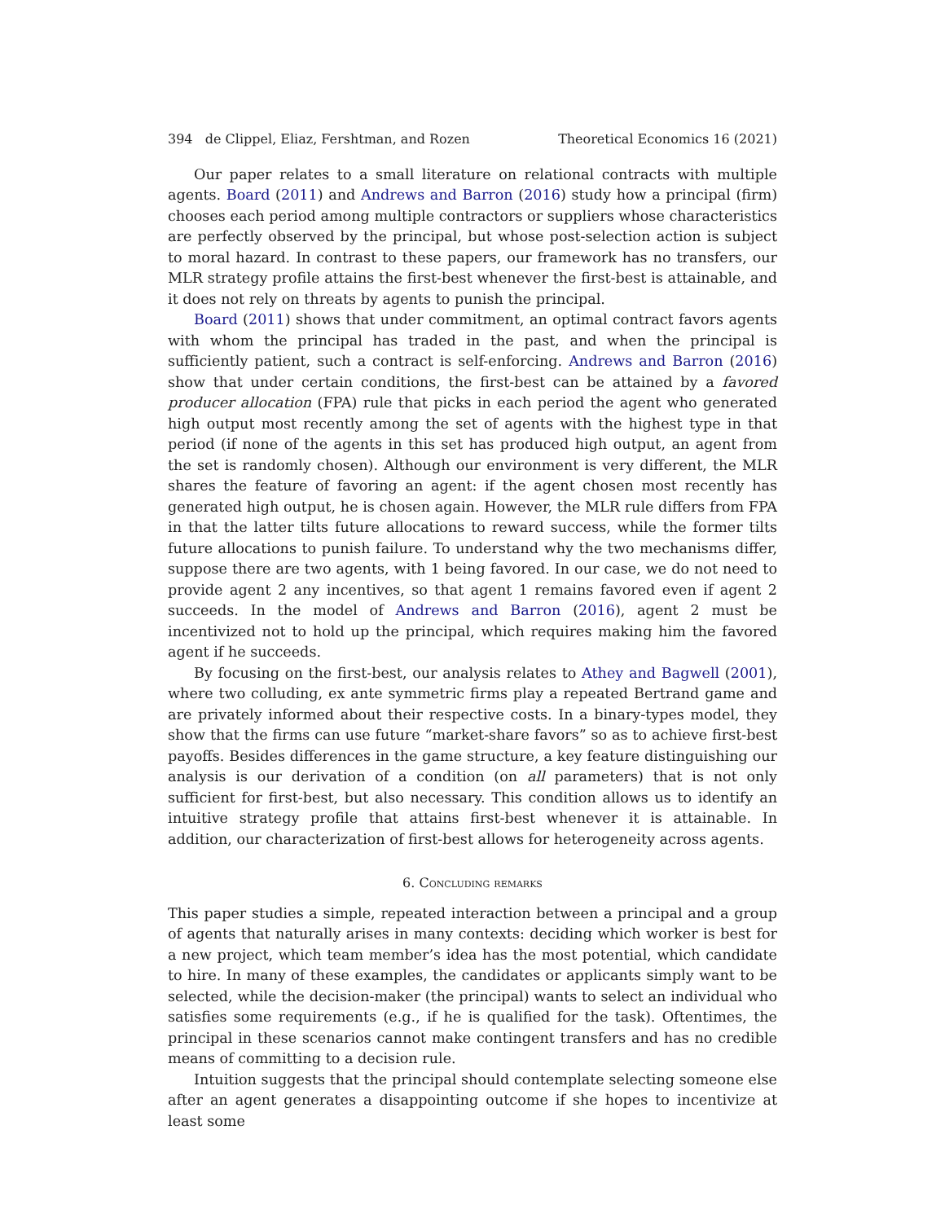394 de Clippel, Eliaz, Fershtman, and Rozen Theoretical Economics 16 (2021)
Our paper relates to a small literature on relational contracts with multiple agents. Board (2011) and Andrews and Barron (2016) study how a principal (firm) chooses each period among multiple contractors or suppliers whose characteristics are perfectly observed by the principal, but whose post-selection action is subject to moral hazard. In contrast to these papers, our framework has no transfers, our MLR strategy profile attains the first-best whenever the first-best is attainable, and it does not rely on threats by agents to punish the principal.
Board (2011) shows that under commitment, an optimal contract favors agents with whom the principal has traded in the past, and when the principal is sufficiently patient, such a contract is self-enforcing. Andrews and Barron (2016) show that under certain conditions, the first-best can be attained by a favored producer allocation (FPA) rule that picks in each period the agent who generated high output most recently among the set of agents with the highest type in that period (if none of the agents in this set has produced high output, an agent from the set is randomly chosen). Although our environment is very different, the MLR shares the feature of favoring an agent: if the agent chosen most recently has generated high output, he is chosen again. However, the MLR rule differs from FPA in that the latter tilts future allocations to reward success, while the former tilts future allocations to punish failure. To understand why the two mechanisms differ, suppose there are two agents, with 1 being favored. In our case, we do not need to provide agent 2 any incentives, so that agent 1 remains favored even if agent 2 succeeds. In the model of Andrews and Barron (2016), agent 2 must be incentivized not to hold up the principal, which requires making him the favored agent if he succeeds.
By focusing on the first-best, our analysis relates to Athey and Bagwell (2001), where two colluding, ex ante symmetric firms play a repeated Bertrand game and are privately informed about their respective costs. In a binary-types model, they show that the firms can use future “market-share favors” so as to achieve first-best payoffs. Besides differences in the game structure, a key feature distinguishing our analysis is our derivation of a condition (on all parameters) that is not only sufficient for first-best, but also necessary. This condition allows us to identify an intuitive strategy profile that attains first-best whenever it is attainable. In addition, our characterization of first-best allows for heterogeneity across agents.
6. Concluding remarks
This paper studies a simple, repeated interaction between a principal and a group of agents that naturally arises in many contexts: deciding which worker is best for a new project, which team member’s idea has the most potential, which candidate to hire. In many of these examples, the candidates or applicants simply want to be selected, while the decision-maker (the principal) wants to select an individual who satisfies some requirements (e.g., if he is qualified for the task). Oftentimes, the principal in these scenarios cannot make contingent transfers and has no credible means of committing to a decision rule.
Intuition suggests that the principal should contemplate selecting someone else after an agent generates a disappointing outcome if she hopes to incentivize at least some